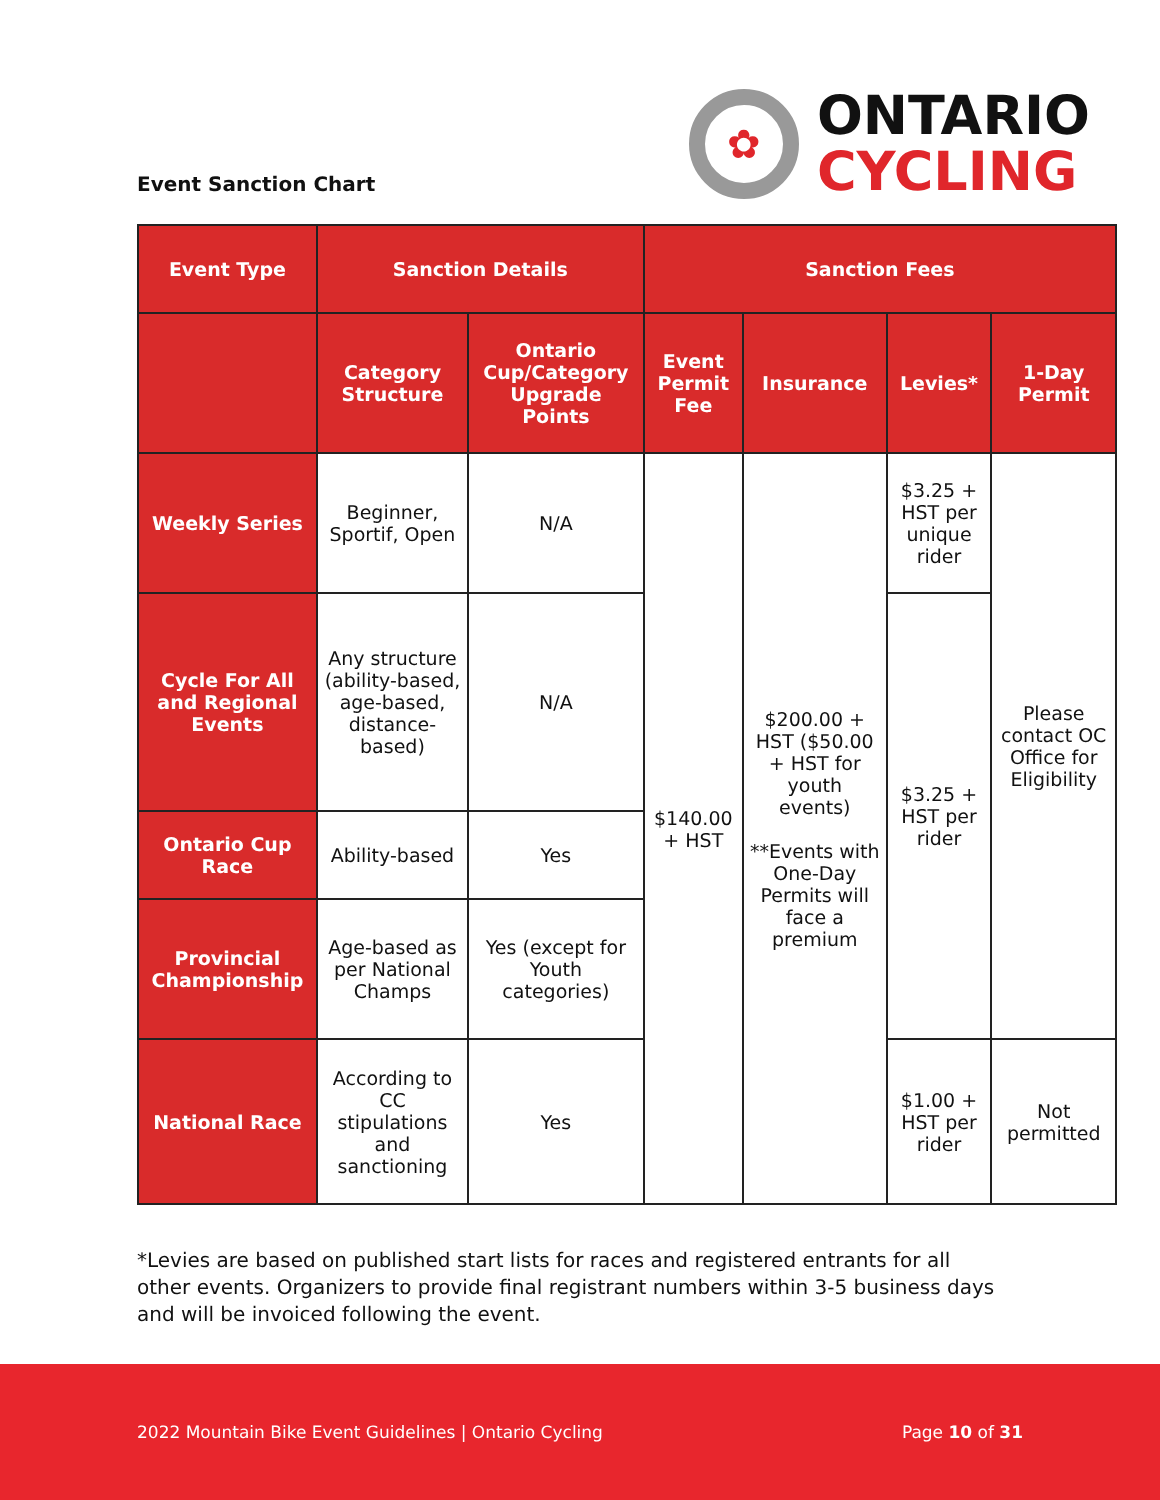Event Sanction Chart
✿
ONTARIO
CYCLING
| Event Type | Sanction Details | | Sanction Fees | | | |
| --- | --- | --- | --- | --- | --- | --- |
| | Category Structure | Ontario Cup/Category Upgrade Points | Event Permit Fee | Insurance | Levies* | 1-Day Permit |
| Weekly Series | Beginner, Sportif, Open | N/A | $140.00 + HST | $200.00 + HST ($50.00 + HST for youth events) **Events with One-Day Permits will face a premium | $3.25 + HST per unique rider | Please contact OC Office for Eligibility |
| Cycle For All and Regional Events | Any structure (ability-based, age-based, distance-based) | N/A | | | $3.25 + HST per rider | |
| Ontario Cup Race | Ability-based | Yes | | | | |
| Provincial Championship | Age-based as per National Champs | Yes (except for Youth categories) | | | | |
| National Race | According to CC stipulations and sanctioning | Yes | | | $1.00 + HST per rider | Not permitted |
*Levies are based on published start lists for races and registered entrants for all other events. Organizers to provide final registrant numbers within 3-5 business days and will be invoiced following the event.
2022 Mountain Bike Event Guidelines | Ontario Cycling Page 10 of 31